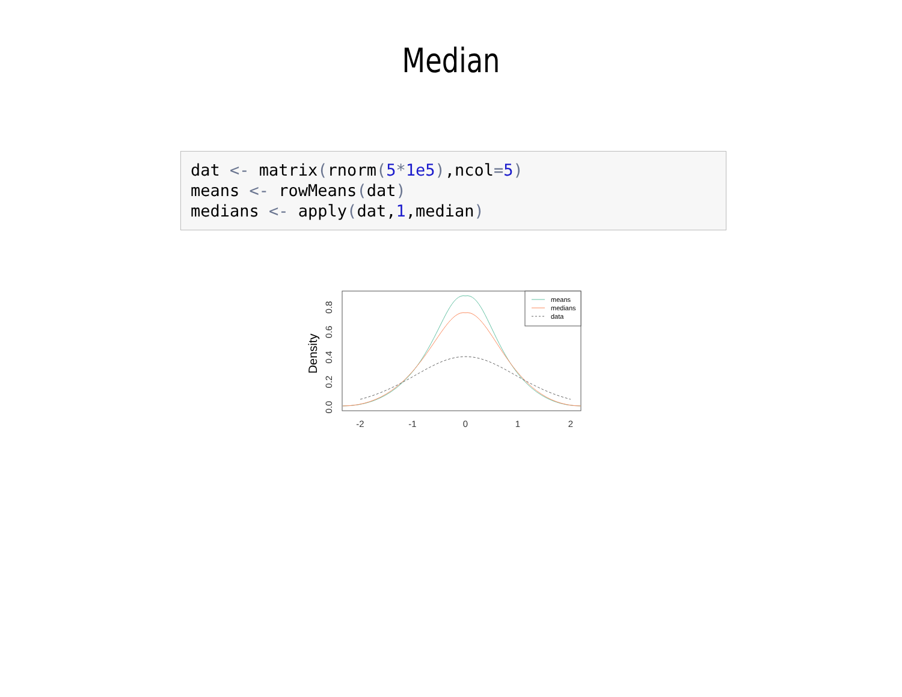Median
dat <- matrix(rnorm(5*1e5),ncol=5)
means <- rowMeans(dat)
medians <- apply(dat,1,median)
Density
0.0
0.2
0.4
0.6
0.8
-2
-1
0
1
2
means
medians
data